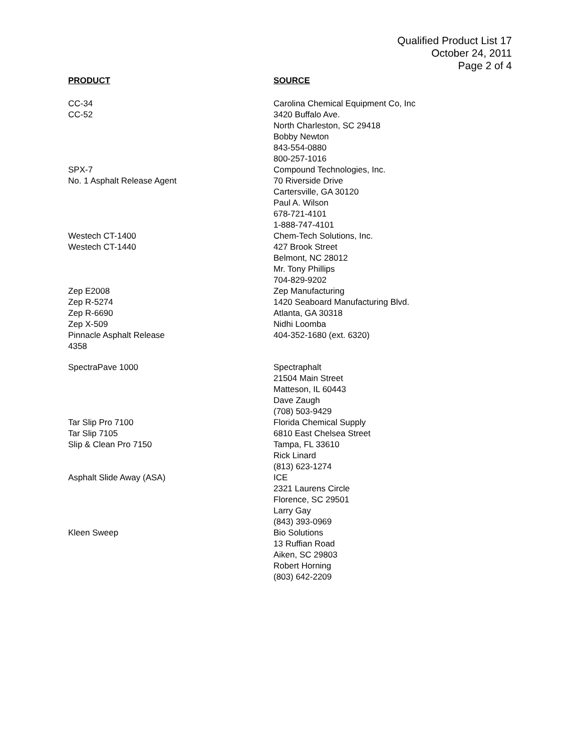Qualified Product List 17
October 24, 2011
Page 2 of 4
| PRODUCT | SOURCE |
| --- | --- |
| CC-34 CC-52 | Carolina Chemical Equipment Co, Inc 3420 Buffalo Ave. North Charleston, SC 29418 Bobby Newton 843-554-0880 800-257-1016 |
| SPX-7 No. 1 Asphalt Release Agent | Compound Technologies, Inc. 70 Riverside Drive Cartersville, GA 30120 Paul A. Wilson 678-721-4101 1-888-747-4101 |
| Westech CT-1400 Westech CT-1440 | Chem-Tech Solutions, Inc. 427 Brook Street Belmont, NC 28012 Mr. Tony Phillips 704-829-9202 |
| Zep E2008 Zep R-5274 Zep R-6690 Zep X-509 Pinnacle Asphalt Release 4358 | Zep Manufacturing 1420 Seaboard Manufacturing Blvd. Atlanta, GA 30318 Nidhi Loomba 404-352-1680 (ext. 6320) |
| SpectraPave 1000 | Spectraphalt 21504 Main Street Matteson, IL 60443 Dave Zaugh (708) 503-9429 |
| Tar Slip Pro 7100 Tar Slip 7105 Slip & Clean Pro 7150 | Florida Chemical Supply 6810 East Chelsea Street Tampa, FL 33610 Rick Linard (813) 623-1274 |
| Asphalt Slide Away (ASA) | ICE 2321 Laurens Circle Florence, SC 29501 Larry Gay (843) 393-0969 |
| Kleen Sweep | Bio Solutions 13 Ruffian Road Aiken, SC 29803 Robert Horning (803) 642-2209 |